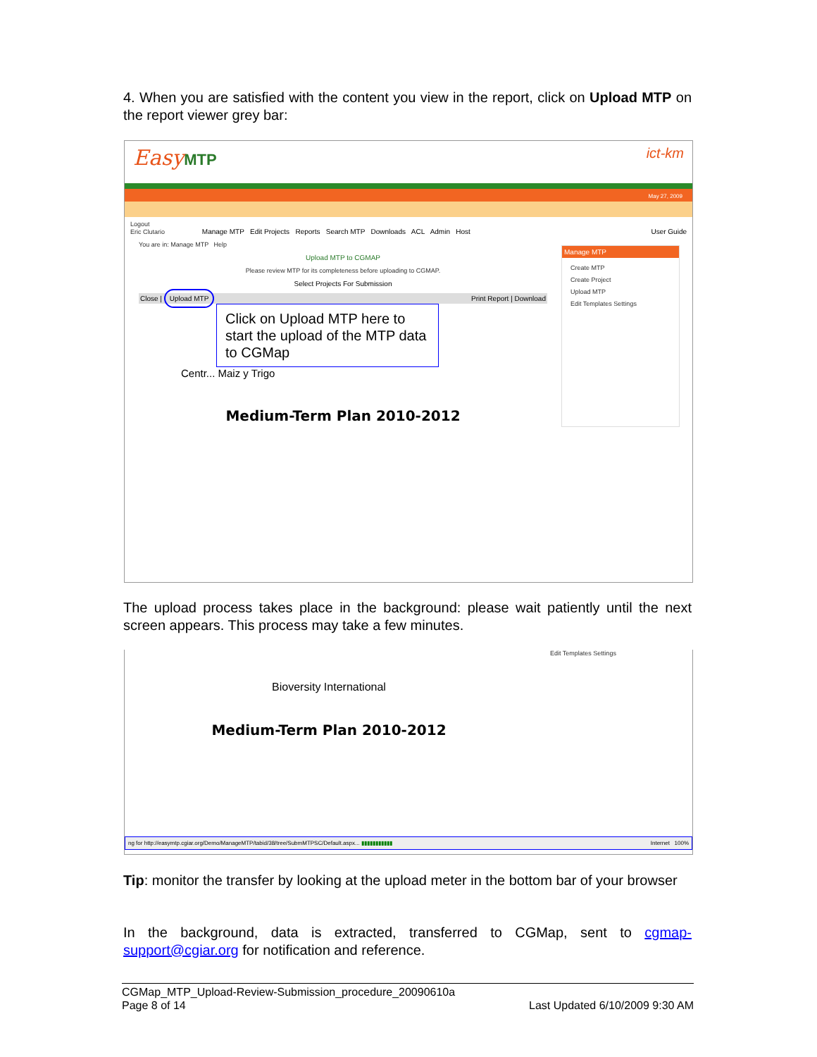4. When you are satisfied with the content you view in the report, click on Upload MTP on the report viewer grey bar:
Easy MTP ict-km
May 27, 2009
Logout
Eric Clutario Manage MTP Edit Projects Reports Search MTP Downloads ACL Admin Host User Guide
You are in: Manage MTP Help
Upload MTP to CGMAP
Please review MTP for its completeness before uploading to CGMAP.
Select Projects For Submission
Close | Upload MTP Print Report | Download
Click on Upload MTP here to start the upload of the MTP data to CGMap
Centr... Maiz y Trigo
Medium-Term Plan 2010-2012
Manage MTP
Create MTP
Create Project
Upload MTP
Edit Templates Settings
The upload process takes place in the background: please wait patiently until the next screen appears. This process may take a few minutes.
Bioversity International
Medium-Term Plan 2010-2012
Edit Templates Settings
ng for http://easymtp.cgiar.org/Demo/ManageMTP/tabid/38/tree/SubmMTPSC/Default.aspx... ▮▮▮▮▮▮▮▮▮▮▮ Internet 100%
Tip: monitor the transfer by looking at the upload meter in the bottom bar of your browser
In the background, data is extracted, transferred to CGMap, sent to cgmap-support@cgiar.org for notification and reference.
CGMap_MTP_Upload-Review-Submission_procedure_20090610a
Page 8 of 14 Last Updated 6/10/2009 9:30 AM